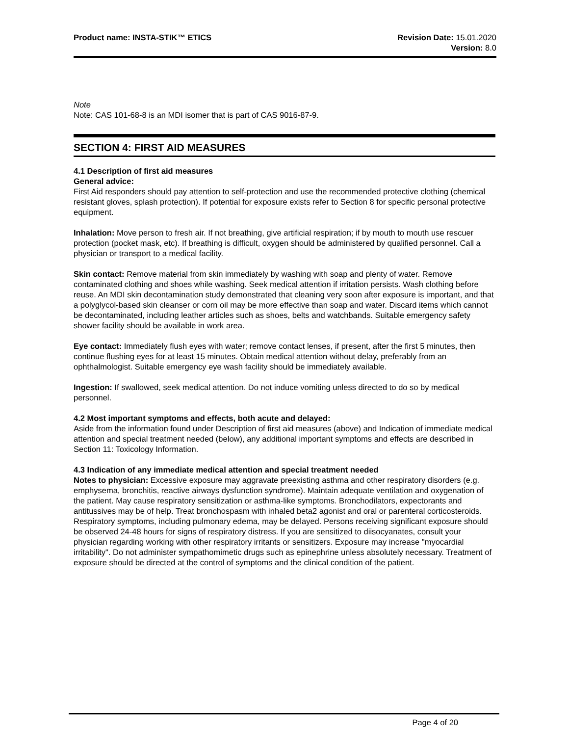Product name: INSTA-STIK™ ETICS
Revision Date: 15.01.2020
Version: 8.0
Note
Note: CAS 101-68-8 is an MDI isomer that is part of CAS 9016-87-9.
SECTION 4: FIRST AID MEASURES
4.1 Description of first aid measures
General advice:
First Aid responders should pay attention to self-protection and use the recommended protective clothing (chemical resistant gloves, splash protection). If potential for exposure exists refer to Section 8 for specific personal protective equipment.
Inhalation: Move person to fresh air. If not breathing, give artificial respiration; if by mouth to mouth use rescuer protection (pocket mask, etc). If breathing is difficult, oxygen should be administered by qualified personnel. Call a physician or transport to a medical facility.
Skin contact: Remove material from skin immediately by washing with soap and plenty of water. Remove contaminated clothing and shoes while washing. Seek medical attention if irritation persists. Wash clothing before reuse. An MDI skin decontamination study demonstrated that cleaning very soon after exposure is important, and that a polyglycol-based skin cleanser or corn oil may be more effective than soap and water. Discard items which cannot be decontaminated, including leather articles such as shoes, belts and watchbands. Suitable emergency safety shower facility should be available in work area.
Eye contact: Immediately flush eyes with water; remove contact lenses, if present, after the first 5 minutes, then continue flushing eyes for at least 15 minutes. Obtain medical attention without delay, preferably from an ophthalmologist. Suitable emergency eye wash facility should be immediately available.
Ingestion: If swallowed, seek medical attention. Do not induce vomiting unless directed to do so by medical personnel.
4.2 Most important symptoms and effects, both acute and delayed:
Aside from the information found under Description of first aid measures (above) and Indication of immediate medical attention and special treatment needed (below), any additional important symptoms and effects are described in Section 11: Toxicology Information.
4.3 Indication of any immediate medical attention and special treatment needed
Notes to physician: Excessive exposure may aggravate preexisting asthma and other respiratory disorders (e.g. emphysema, bronchitis, reactive airways dysfunction syndrome). Maintain adequate ventilation and oxygenation of the patient. May cause respiratory sensitization or asthma-like symptoms. Bronchodilators, expectorants and antitussives may be of help. Treat bronchospasm with inhaled beta2 agonist and oral or parenteral corticosteroids. Respiratory symptoms, including pulmonary edema, may be delayed. Persons receiving significant exposure should be observed 24-48 hours for signs of respiratory distress. If you are sensitized to diisocyanates, consult your physician regarding working with other respiratory irritants or sensitizers. Exposure may increase "myocardial irritability". Do not administer sympathomimetic drugs such as epinephrine unless absolutely necessary. Treatment of exposure should be directed at the control of symptoms and the clinical condition of the patient.
Page 4 of 20